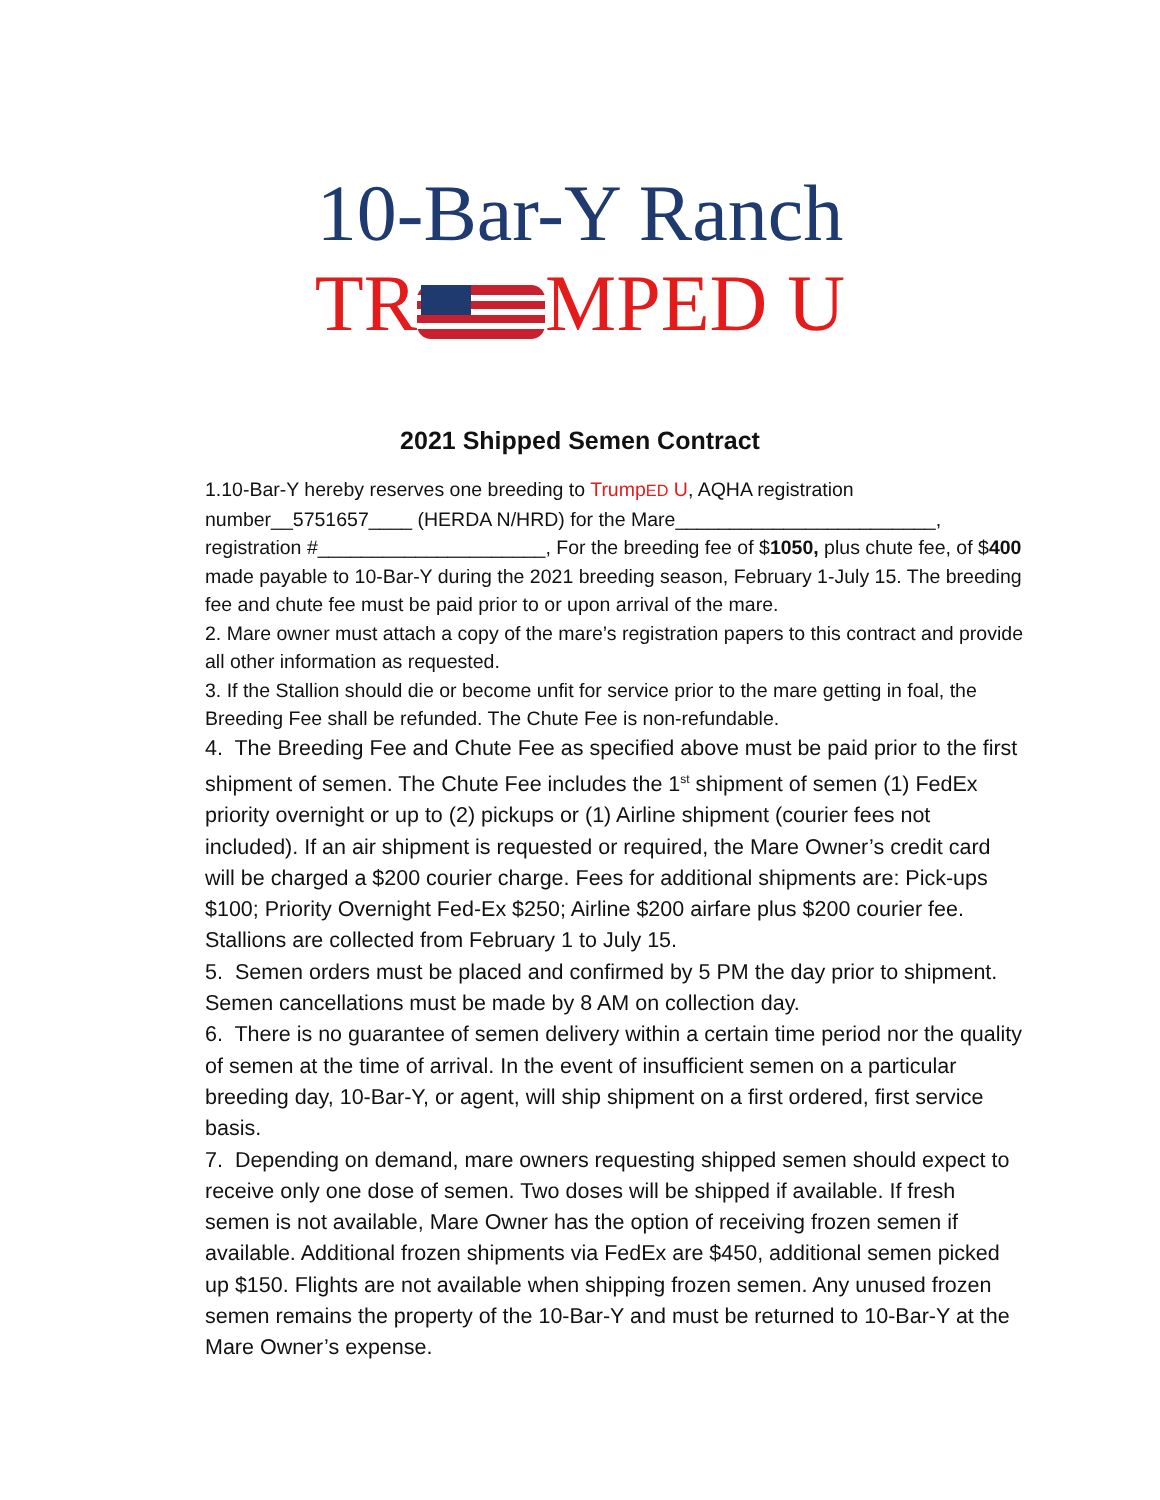10-Bar-Y Ranch
TRMPED U
2021 Shipped Semen Contract
1.10-Bar-Y hereby reserves one breeding to TrumpED U, AQHA registration number__5751657____ (HERDA N/HRD) for the Mare________________________, registration #_____________________, For the breeding fee of $1050, plus chute fee, of $400 made payable to 10-Bar-Y during the 2021 breeding season, February 1-July 15. The breeding fee and chute fee must be paid prior to or upon arrival of the mare.
2. Mare owner must attach a copy of the mare’s registration papers to this contract and provide all other information as requested.
3. If the Stallion should die or become unfit for service prior to the mare getting in foal, the Breeding Fee shall be refunded. The Chute Fee is non-refundable.
4. The Breeding Fee and Chute Fee as specified above must be paid prior to the first shipment of semen. The Chute Fee includes the 1<sup>st</sup> shipment of semen (1) FedEx priority overnight or up to (2) pickups or (1) Airline shipment (courier fees not included). If an air shipment is requested or required, the Mare Owner’s credit card will be charged a $200 courier charge. Fees for additional shipments are: Pick-ups $100; Priority Overnight Fed-Ex $250; Airline $200 airfare plus $200 courier fee. Stallions are collected from February 1 to July 15.
5. Semen orders must be placed and confirmed by 5 PM the day prior to shipment. Semen cancellations must be made by 8 AM on collection day.
6. There is no guarantee of semen delivery within a certain time period nor the quality of semen at the time of arrival. In the event of insufficient semen on a particular breeding day, 10-Bar-Y, or agent, will ship shipment on a first ordered, first service basis.
7. Depending on demand, mare owners requesting shipped semen should expect to receive only one dose of semen. Two doses will be shipped if available. If fresh semen is not available, Mare Owner has the option of receiving frozen semen if available. Additional frozen shipments via FedEx are $450, additional semen picked up $150. Flights are not available when shipping frozen semen. Any unused frozen semen remains the property of the 10-Bar-Y and must be returned to 10-Bar-Y at the Mare Owner’s expense.